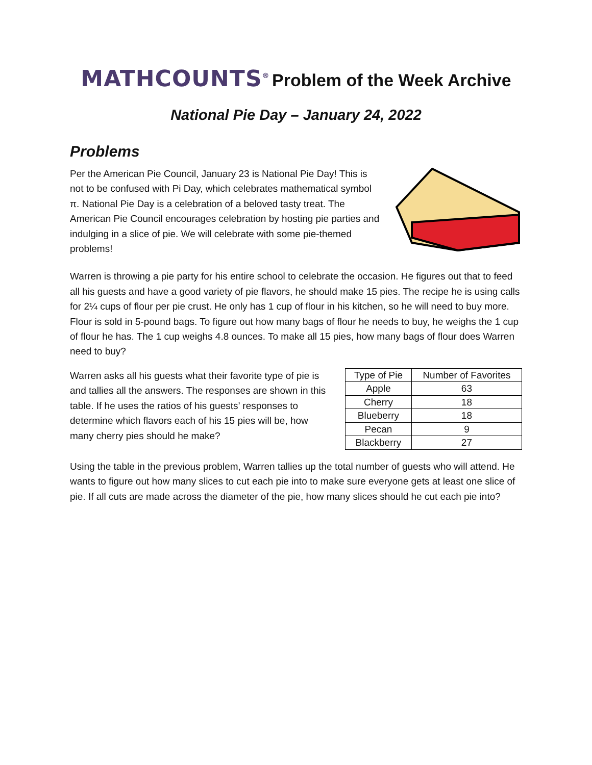MATHCOUNTS<sup>®</sup> Problem of the Week Archive
National Pie Day – January 24, 2022
Problems
Per the American Pie Council, January 23 is National Pie Day! This is not to be confused with Pi Day, which celebrates mathematical symbol π. National Pie Day is a celebration of a beloved tasty treat. The American Pie Council encourages celebration by hosting pie parties and indulging in a slice of pie. We will celebrate with some pie-themed problems!
Warren is throwing a pie party for his entire school to celebrate the occasion. He figures out that to feed all his guests and have a good variety of pie flavors, he should make 15 pies. The recipe he is using calls for 2¼ cups of flour per pie crust. He only has 1 cup of flour in his kitchen, so he will need to buy more. Flour is sold in 5-pound bags. To figure out how many bags of flour he needs to buy, he weighs the 1 cup of flour he has. The 1 cup weighs 4.8 ounces. To make all 15 pies, how many bags of flour does Warren need to buy?
Warren asks all his guests what their favorite type of pie is and tallies all the answers. The responses are shown in this table. If he uses the ratios of his guests’ responses to determine which flavors each of his 15 pies will be, how many cherry pies should he make?
| Type of Pie | Number of Favorites |
| --- | --- |
| Apple | 63 |
| Cherry | 18 |
| Blueberry | 18 |
| Pecan | 9 |
| Blackberry | 27 |
Using the table in the previous problem, Warren tallies up the total number of guests who will attend. He wants to figure out how many slices to cut each pie into to make sure everyone gets at least one slice of pie. If all cuts are made across the diameter of the pie, how many slices should he cut each pie into?